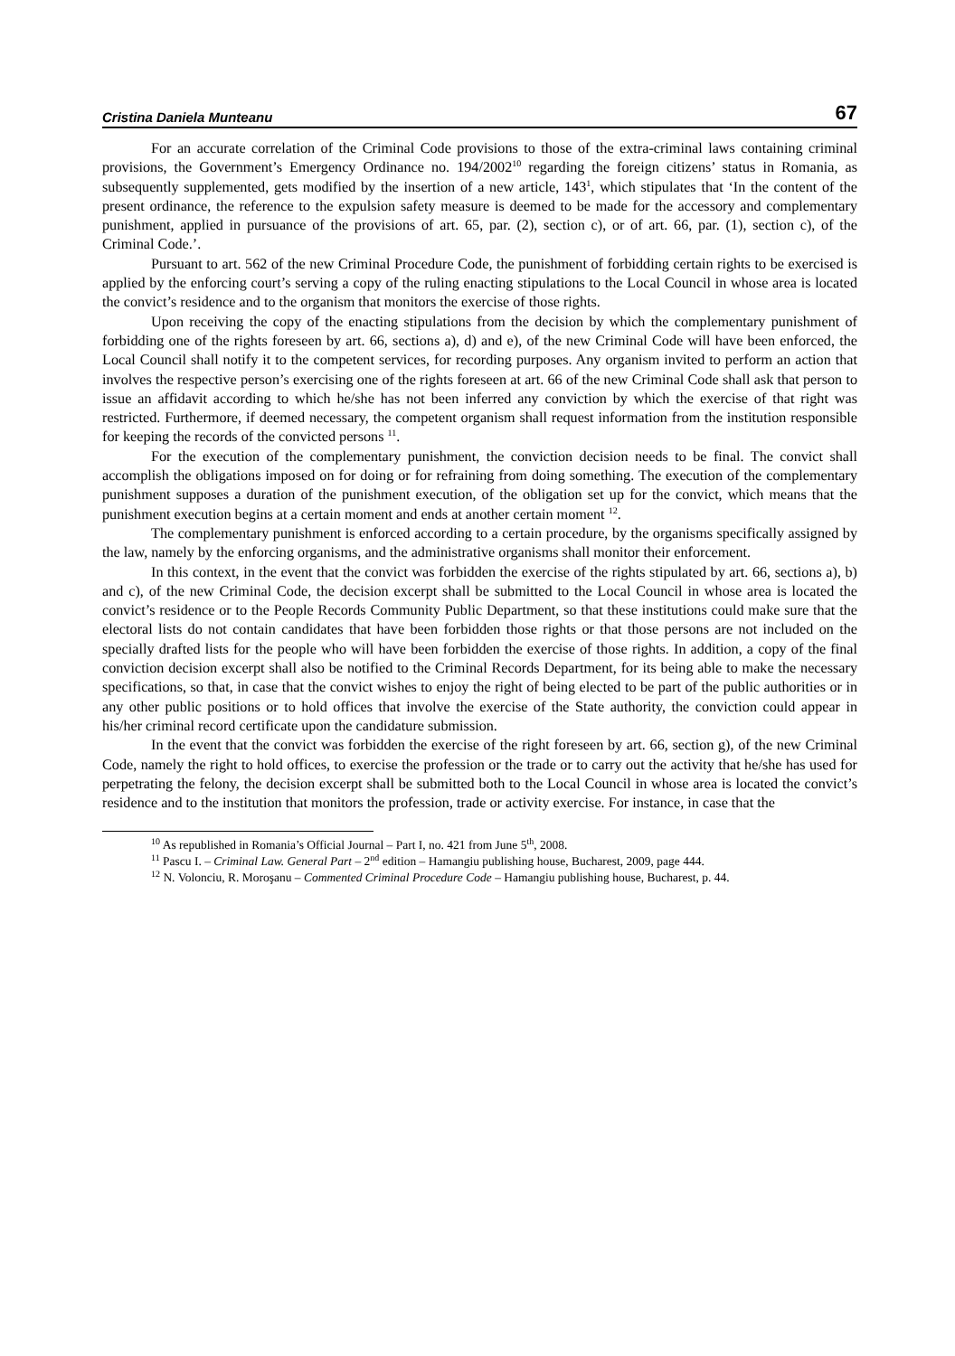Cristina Daniela Munteanu 67
For an accurate correlation of the Criminal Code provisions to those of the extra-criminal laws containing criminal provisions, the Government’s Emergency Ordinance no. 194/2002<sup>10</sup> regarding the foreign citizens’ status in Romania, as subsequently supplemented, gets modified by the insertion of a new article, 143<sup>1</sup>, which stipulates that ‘In the content of the present ordinance, the reference to the expulsion safety measure is deemed to be made for the accessory and complementary punishment, applied in pursuance of the provisions of art. 65, par. (2), section c), or of art. 66, par. (1), section c), of the Criminal Code.’.
Pursuant to art. 562 of the new Criminal Procedure Code, the punishment of forbidding certain rights to be exercised is applied by the enforcing court’s serving a copy of the ruling enacting stipulations to the Local Council in whose area is located the convict’s residence and to the organism that monitors the exercise of those rights.
Upon receiving the copy of the enacting stipulations from the decision by which the complementary punishment of forbidding one of the rights foreseen by art. 66, sections a), d) and e), of the new Criminal Code will have been enforced, the Local Council shall notify it to the competent services, for recording purposes. Any organism invited to perform an action that involves the respective person’s exercising one of the rights foreseen at art. 66 of the new Criminal Code shall ask that person to issue an affidavit according to which he/she has not been inferred any conviction by which the exercise of that right was restricted. Furthermore, if deemed necessary, the competent organism shall request information from the institution responsible for keeping the records of the convicted persons <sup>11</sup>.
For the execution of the complementary punishment, the conviction decision needs to be final. The convict shall accomplish the obligations imposed on for doing or for refraining from doing something. The execution of the complementary punishment supposes a duration of the punishment execution, of the obligation set up for the convict, which means that the punishment execution begins at a certain moment and ends at another certain moment <sup>12</sup>.
The complementary punishment is enforced according to a certain procedure, by the organisms specifically assigned by the law, namely by the enforcing organisms, and the administrative organisms shall monitor their enforcement.
In this context, in the event that the convict was forbidden the exercise of the rights stipulated by art. 66, sections a), b) and c), of the new Criminal Code, the decision excerpt shall be submitted to the Local Council in whose area is located the convict’s residence or to the People Records Community Public Department, so that these institutions could make sure that the electoral lists do not contain candidates that have been forbidden those rights or that those persons are not included on the specially drafted lists for the people who will have been forbidden the exercise of those rights. In addition, a copy of the final conviction decision excerpt shall also be notified to the Criminal Records Department, for its being able to make the necessary specifications, so that, in case that the convict wishes to enjoy the right of being elected to be part of the public authorities or in any other public positions or to hold offices that involve the exercise of the State authority, the conviction could appear in his/her criminal record certificate upon the candidature submission.
In the event that the convict was forbidden the exercise of the right foreseen by art. 66, section g), of the new Criminal Code, namely the right to hold offices, to exercise the profession or the trade or to carry out the activity that he/she has used for perpetrating the felony, the decision excerpt shall be submitted both to the Local Council in whose area is located the convict’s residence and to the institution that monitors the profession, trade or activity exercise. For instance, in case that the
<sup>10</sup> As republished in Romania’s Official Journal – Part I, no. 421 from June 5<sup>th</sup>, 2008.
<sup>11</sup> Pascu I. – Criminal Law. General Part – 2<sup>nd</sup> edition – Hamangiu publishing house, Bucharest, 2009, page 444.
<sup>12</sup> N. Volonciu, R. Moroşanu – Commented Criminal Procedure Code – Hamangiu publishing house, Bucharest, p. 44.